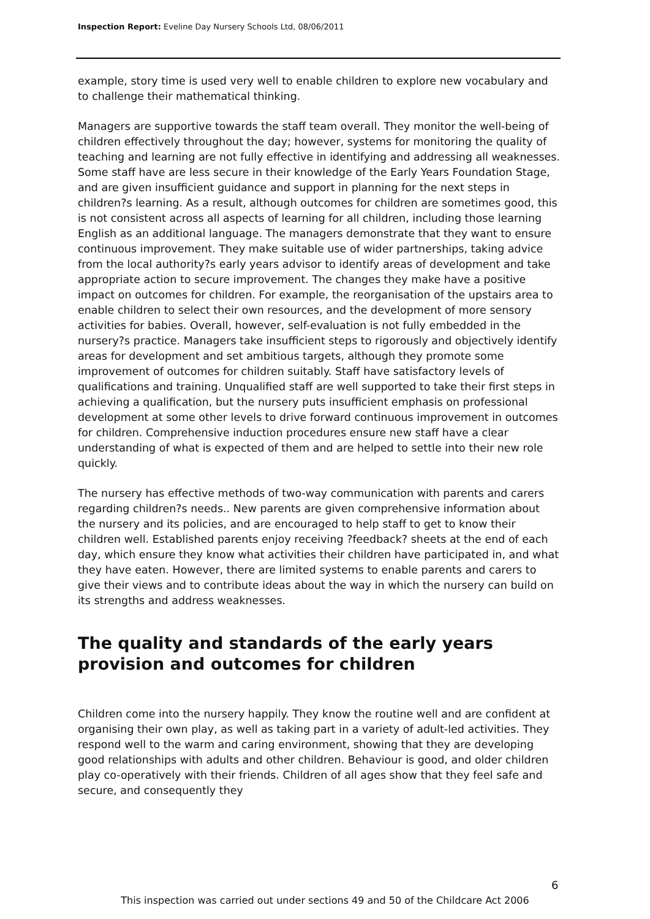Inspection Report: Eveline Day Nursery Schools Ltd, 08/06/2011
example, story time is used very well to enable children to explore new vocabulary and to challenge their mathematical thinking.
Managers are supportive towards the staff team overall. They monitor the well-being of children effectively throughout the day; however, systems for monitoring the quality of teaching and learning are not fully effective in identifying and addressing all weaknesses. Some staff have are less secure in their knowledge of the Early Years Foundation Stage, and are given insufficient guidance and support in planning for the next steps in children?s learning. As a result, although outcomes for children are sometimes good, this is not consistent across all aspects of learning for all children, including those learning English as an additional language. The managers demonstrate that they want to ensure continuous improvement. They make suitable use of wider partnerships, taking advice from the local authority?s early years advisor to identify areas of development and take appropriate action to secure improvement. The changes they make have a positive impact on outcomes for children. For example, the reorganisation of the upstairs area to enable children to select their own resources, and the development of more sensory activities for babies. Overall, however, self-evaluation is not fully embedded in the nursery?s practice. Managers take insufficient steps to rigorously and objectively identify areas for development and set ambitious targets, although they promote some improvement of outcomes for children suitably. Staff have satisfactory levels of qualifications and training. Unqualified staff are well supported to take their first steps in achieving a qualification, but the nursery puts insufficient emphasis on professional development at some other levels to drive forward continuous improvement in outcomes for children. Comprehensive induction procedures ensure new staff have a clear understanding of what is expected of them and are helped to settle into their new role quickly.
The nursery has effective methods of two-way communication with parents and carers regarding children?s needs.. New parents are given comprehensive information about the nursery and its policies, and are encouraged to help staff to get to know their children well. Established parents enjoy receiving ?feedback? sheets at the end of each day, which ensure they know what activities their children have participated in, and what they have eaten. However, there are limited systems to enable parents and carers to give their views and to contribute ideas about the way in which the nursery can build on its strengths and address weaknesses.
The quality and standards of the early years provision and outcomes for children
Children come into the nursery happily. They know the routine well and are confident at organising their own play, as well as taking part in a variety of adult-led activities. They respond well to the warm and caring environment, showing that they are developing good relationships with adults and other children. Behaviour is good, and older children play co-operatively with their friends. Children of all ages show that they feel safe and secure, and consequently they
6
This inspection was carried out under sections 49 and 50 of the Childcare Act 2006